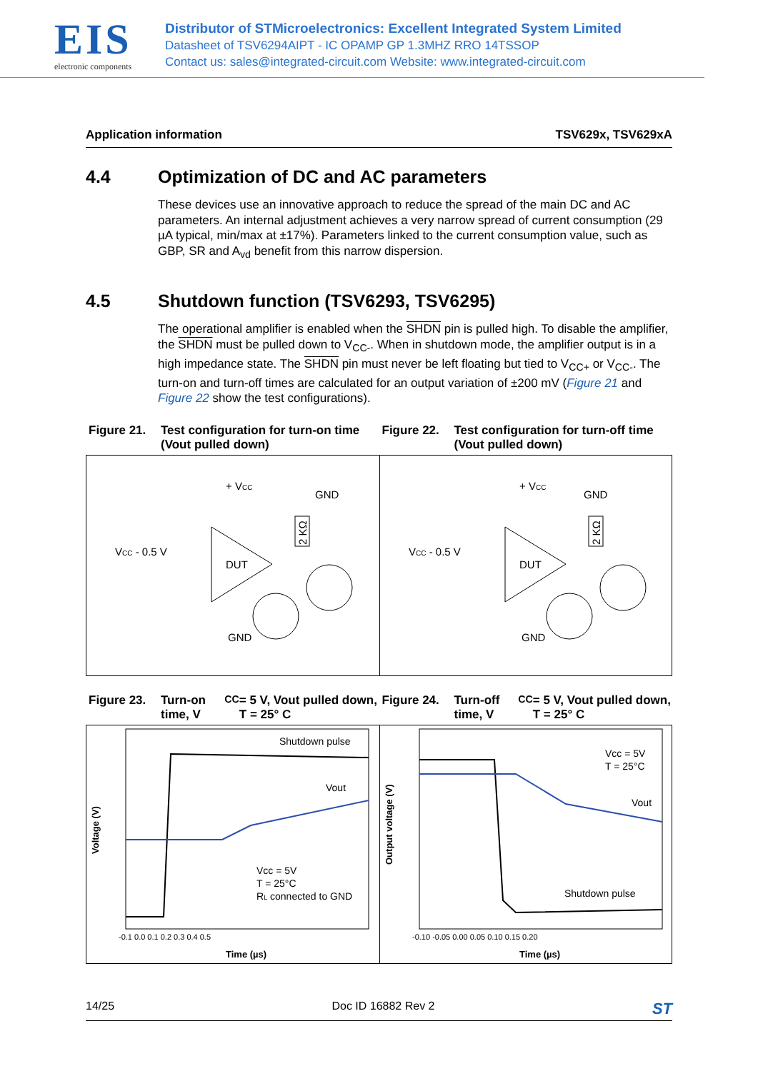EIS
electronic components
Distributor of STMicroelectronics: Excellent Integrated System Limited
Datasheet of TSV6294AIPT - IC OPAMP GP 1.3MHZ RRO 14TSSOP
Contact us: sales@integrated-circuit.com Website: www.integrated-circuit.com
Application information TSV629x, TSV629xA
4.4 Optimization of DC and AC parameters
These devices use an innovative approach to reduce the spread of the main DC and AC parameters. An internal adjustment achieves a very narrow spread of current consumption (29 µA typical, min/max at ±17%). Parameters linked to the current consumption value, such as GBP, SR and A<sub>vd</sub> benefit from this narrow dispersion.
4.5 Shutdown function (TSV6293, TSV6295)
The operational amplifier is enabled when the SHDN pin is pulled high. To disable the amplifier, the SHDN must be pulled down to V<sub>CC-</sub>. When in shutdown mode, the amplifier output is in a high impedance state. The SHDN pin must never be left floating but tied to V<sub>CC+</sub> or V<sub>CC-</sub>. The turn-on and turn-off times are calculated for an output variation of ±200 mV (Figure 21 and Figure 22 show the test configurations).
Figure 21. Test configuration for turn-on time (Vout pulled down)
Figure 22. Test configuration for turn-off time (Vout pulled down)
GND
+ VCC
VCC - 0.5 V
DUT
GND
2 KΩ
GND
+ VCC
VCC - 0.5 V
DUT
GND
2 KΩ
Figure 23. Turn-on time, V<sub>CC</sub> = 5 V, Vout pulled down, T = 25° C
Figure 24. Turn-off time, V<sub>CC</sub> = 5 V, Vout pulled down, T = 25° C
Shutdown pulse
Vout
Vcc = 5V
T = 25°C
RL connected to GND
-0.1 0.0 0.1 0.2 0.3 0.4 0.5
Time (µs)
Voltage (V)
Vcc = 5V
T = 25°C
Vout
Shutdown pulse
-0.10 -0.05 0.00 0.05 0.10 0.15 0.20
Time (µs)
Output voltage (V)
14/25 Doc ID 16882 Rev 2 ST